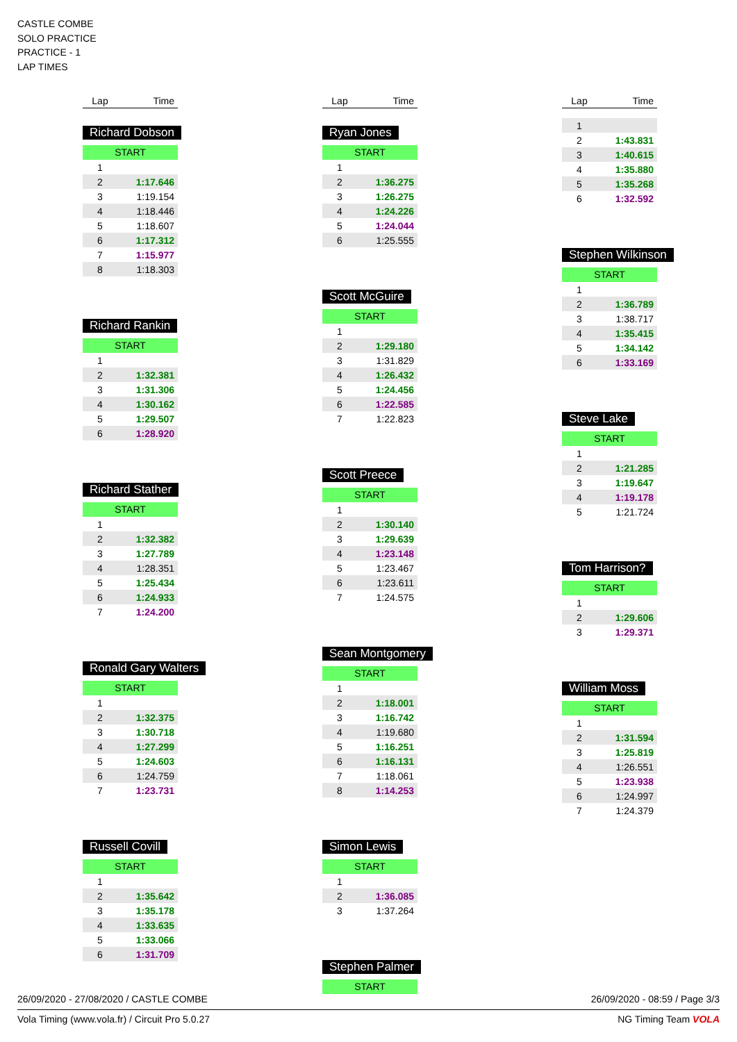CASTLE COMBE
SOLO PRACTICE
PRACTICE - 1
LAP TIMES
| Lap | Time |
| --- | --- |
Richard Dobson
START
| 1 | |
| 2 | 1:17.646 |
| 3 | 1:19.154 |
| 4 | 1:18.446 |
| 5 | 1:18.607 |
| 6 | 1:17.312 |
| 7 | 1:15.977 |
| 8 | 1:18.303 |
Richard Rankin
START
| 1 | |
| 2 | 1:32.381 |
| 3 | 1:31.306 |
| 4 | 1:30.162 |
| 5 | 1:29.507 |
| 6 | 1:28.920 |
Richard Stather
START
| 1 | |
| 2 | 1:32.382 |
| 3 | 1:27.789 |
| 4 | 1:28.351 |
| 5 | 1:25.434 |
| 6 | 1:24.933 |
| 7 | 1:24.200 |
Ronald Gary Walters
START
| 1 | |
| 2 | 1:32.375 |
| 3 | 1:30.718 |
| 4 | 1:27.299 |
| 5 | 1:24.603 |
| 6 | 1:24.759 |
| 7 | 1:23.731 |
Russell Covill
START
| 1 | |
| 2 | 1:35.642 |
| 3 | 1:35.178 |
| 4 | 1:33.635 |
| 5 | 1:33.066 |
| 6 | 1:31.709 |
| Lap | Time |
| --- | --- |
Ryan Jones
START
| 1 | |
| 2 | 1:36.275 |
| 3 | 1:26.275 |
| 4 | 1:24.226 |
| 5 | 1:24.044 |
| 6 | 1:25.555 |
Scott McGuire
START
| 1 | |
| 2 | 1:29.180 |
| 3 | 1:31.829 |
| 4 | 1:26.432 |
| 5 | 1:24.456 |
| 6 | 1:22.585 |
| 7 | 1:22.823 |
Scott Preece
START
| 1 | |
| 2 | 1:30.140 |
| 3 | 1:29.639 |
| 4 | 1:23.148 |
| 5 | 1:23.467 |
| 6 | 1:23.611 |
| 7 | 1:24.575 |
Sean Montgomery
START
| 1 | |
| 2 | 1:18.001 |
| 3 | 1:16.742 |
| 4 | 1:19.680 |
| 5 | 1:16.251 |
| 6 | 1:16.131 |
| 7 | 1:18.061 |
| 8 | 1:14.253 |
Simon Lewis
START
| 1 | |
| 2 | 1:36.085 |
| 3 | 1:37.264 |
Stephen Palmer
START
| Lap | Time |
| --- | --- |
| 1 | |
| 2 | 1:43.831 |
| 3 | 1:40.615 |
| 4 | 1:35.880 |
| 5 | 1:35.268 |
| 6 | 1:32.592 |
Stephen Wilkinson
START
| 1 | |
| 2 | 1:36.789 |
| 3 | 1:38.717 |
| 4 | 1:35.415 |
| 5 | 1:34.142 |
| 6 | 1:33.169 |
Steve Lake
START
| 1 | |
| 2 | 1:21.285 |
| 3 | 1:19.647 |
| 4 | 1:19.178 |
| 5 | 1:21.724 |
Tom Harrison?
START
| 1 | |
| 2 | 1:29.606 |
| 3 | 1:29.371 |
William Moss
START
| 1 | |
| 2 | 1:31.594 |
| 3 | 1:25.819 |
| 4 | 1:26.551 |
| 5 | 1:23.938 |
| 6 | 1:24.997 |
| 7 | 1:24.379 |
26/09/2020 - 27/08/2020 / CASTLE COMBE 26/09/2020 - 08:59 / Page 3/3
Vola Timing (www.vola.fr) / Circuit Pro 5.0.27 NG Timing Team VOLA